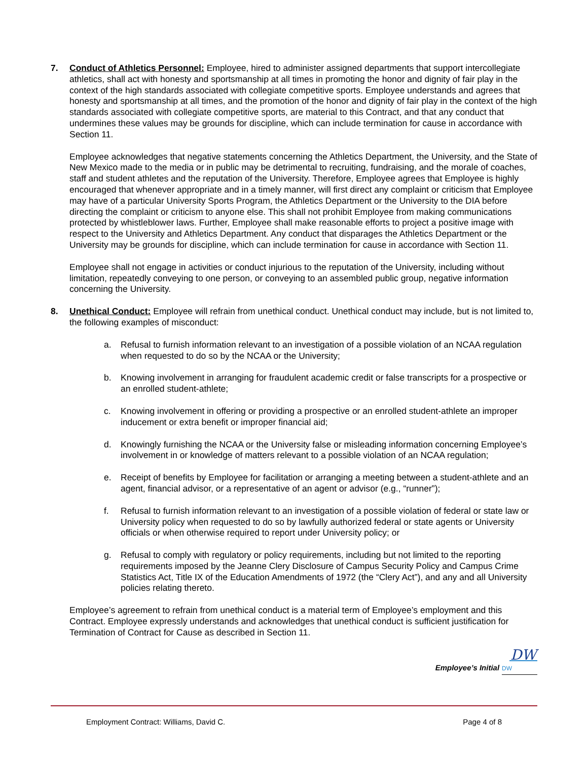7. Conduct of Athletics Personnel: Employee, hired to administer assigned departments that support intercollegiate athletics, shall act with honesty and sportsmanship at all times in promoting the honor and dignity of fair play in the context of the high standards associated with collegiate competitive sports. Employee understands and agrees that honesty and sportsmanship at all times, and the promotion of the honor and dignity of fair play in the context of the high standards associated with collegiate competitive sports, are material to this Contract, and that any conduct that undermines these values may be grounds for discipline, which can include termination for cause in accordance with Section 11.
Employee acknowledges that negative statements concerning the Athletics Department, the University, and the State of New Mexico made to the media or in public may be detrimental to recruiting, fundraising, and the morale of coaches, staff and student athletes and the reputation of the University. Therefore, Employee agrees that Employee is highly encouraged that whenever appropriate and in a timely manner, will first direct any complaint or criticism that Employee may have of a particular University Sports Program, the Athletics Department or the University to the DIA before directing the complaint or criticism to anyone else. This shall not prohibit Employee from making communications protected by whistleblower laws. Further, Employee shall make reasonable efforts to project a positive image with respect to the University and Athletics Department. Any conduct that disparages the Athletics Department or the University may be grounds for discipline, which can include termination for cause in accordance with Section 11.
Employee shall not engage in activities or conduct injurious to the reputation of the University, including without limitation, repeatedly conveying to one person, or conveying to an assembled public group, negative information concerning the University.
8. Unethical Conduct: Employee will refrain from unethical conduct. Unethical conduct may include, but is not limited to, the following examples of misconduct:
a. Refusal to furnish information relevant to an investigation of a possible violation of an NCAA regulation when requested to do so by the NCAA or the University;
b. Knowing involvement in arranging for fraudulent academic credit or false transcripts for a prospective or an enrolled student-athlete;
c. Knowing involvement in offering or providing a prospective or an enrolled student-athlete an improper inducement or extra benefit or improper financial aid;
d. Knowingly furnishing the NCAA or the University false or misleading information concerning Employee’s involvement in or knowledge of matters relevant to a possible violation of an NCAA regulation;
e. Receipt of benefits by Employee for facilitation or arranging a meeting between a student-athlete and an agent, financial advisor, or a representative of an agent or advisor (e.g., “runner”);
f. Refusal to furnish information relevant to an investigation of a possible violation of federal or state law or University policy when requested to do so by lawfully authorized federal or state agents or University officials or when otherwise required to report under University policy; or
g. Refusal to comply with regulatory or policy requirements, including but not limited to the reporting requirements imposed by the Jeanne Clery Disclosure of Campus Security Policy and Campus Crime Statistics Act, Title IX of the Education Amendments of 1972 (the “Clery Act”), and any and all University policies relating thereto.
Employee’s agreement to refrain from unethical conduct is a material term of Employee’s employment and this Contract. Employee expressly understands and acknowledges that unethical conduct is sufficient justification for Termination of Contract for Cause as described in Section 11.
DW
Employee’s Initial DW
Employment Contract: Williams, David C. Page 4 of 8